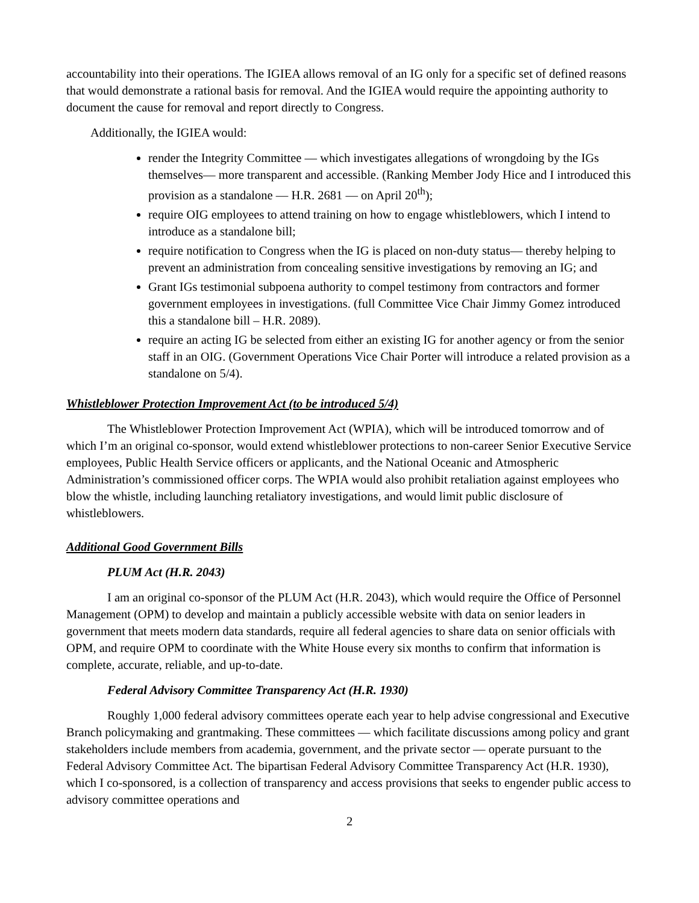accountability into their operations. The IGIEA allows removal of an IG only for a specific set of defined reasons that would demonstrate a rational basis for removal. And the IGIEA would require the appointing authority to document the cause for removal and report directly to Congress.
Additionally, the IGIEA would:
render the Integrity Committee — which investigates allegations of wrongdoing by the IGs themselves— more transparent and accessible. (Ranking Member Jody Hice and I introduced this provision as a standalone — H.R. 2681 — on April 20<sup>th</sup>);
require OIG employees to attend training on how to engage whistleblowers, which I intend to introduce as a standalone bill;
require notification to Congress when the IG is placed on non-duty status— thereby helping to prevent an administration from concealing sensitive investigations by removing an IG; and
Grant IGs testimonial subpoena authority to compel testimony from contractors and former government employees in investigations. (full Committee Vice Chair Jimmy Gomez introduced this a standalone bill – H.R. 2089).
require an acting IG be selected from either an existing IG for another agency or from the senior staff in an OIG. (Government Operations Vice Chair Porter will introduce a related provision as a standalone on 5/4).
Whistleblower Protection Improvement Act (to be introduced 5/4)
The Whistleblower Protection Improvement Act (WPIA), which will be introduced tomorrow and of which I’m an original co-sponsor, would extend whistleblower protections to non-career Senior Executive Service employees, Public Health Service officers or applicants, and the National Oceanic and Atmospheric Administration’s commissioned officer corps. The WPIA would also prohibit retaliation against employees who blow the whistle, including launching retaliatory investigations, and would limit public disclosure of whistleblowers.
Additional Good Government Bills
PLUM Act (H.R. 2043)
I am an original co-sponsor of the PLUM Act (H.R. 2043), which would require the Office of Personnel Management (OPM) to develop and maintain a publicly accessible website with data on senior leaders in government that meets modern data standards, require all federal agencies to share data on senior officials with OPM, and require OPM to coordinate with the White House every six months to confirm that information is complete, accurate, reliable, and up-to-date.
Federal Advisory Committee Transparency Act (H.R. 1930)
Roughly 1,000 federal advisory committees operate each year to help advise congressional and Executive Branch policymaking and grantmaking. These committees — which facilitate discussions among policy and grant stakeholders include members from academia, government, and the private sector — operate pursuant to the Federal Advisory Committee Act. The bipartisan Federal Advisory Committee Transparency Act (H.R. 1930), which I co-sponsored, is a collection of transparency and access provisions that seeks to engender public access to advisory committee operations and
2